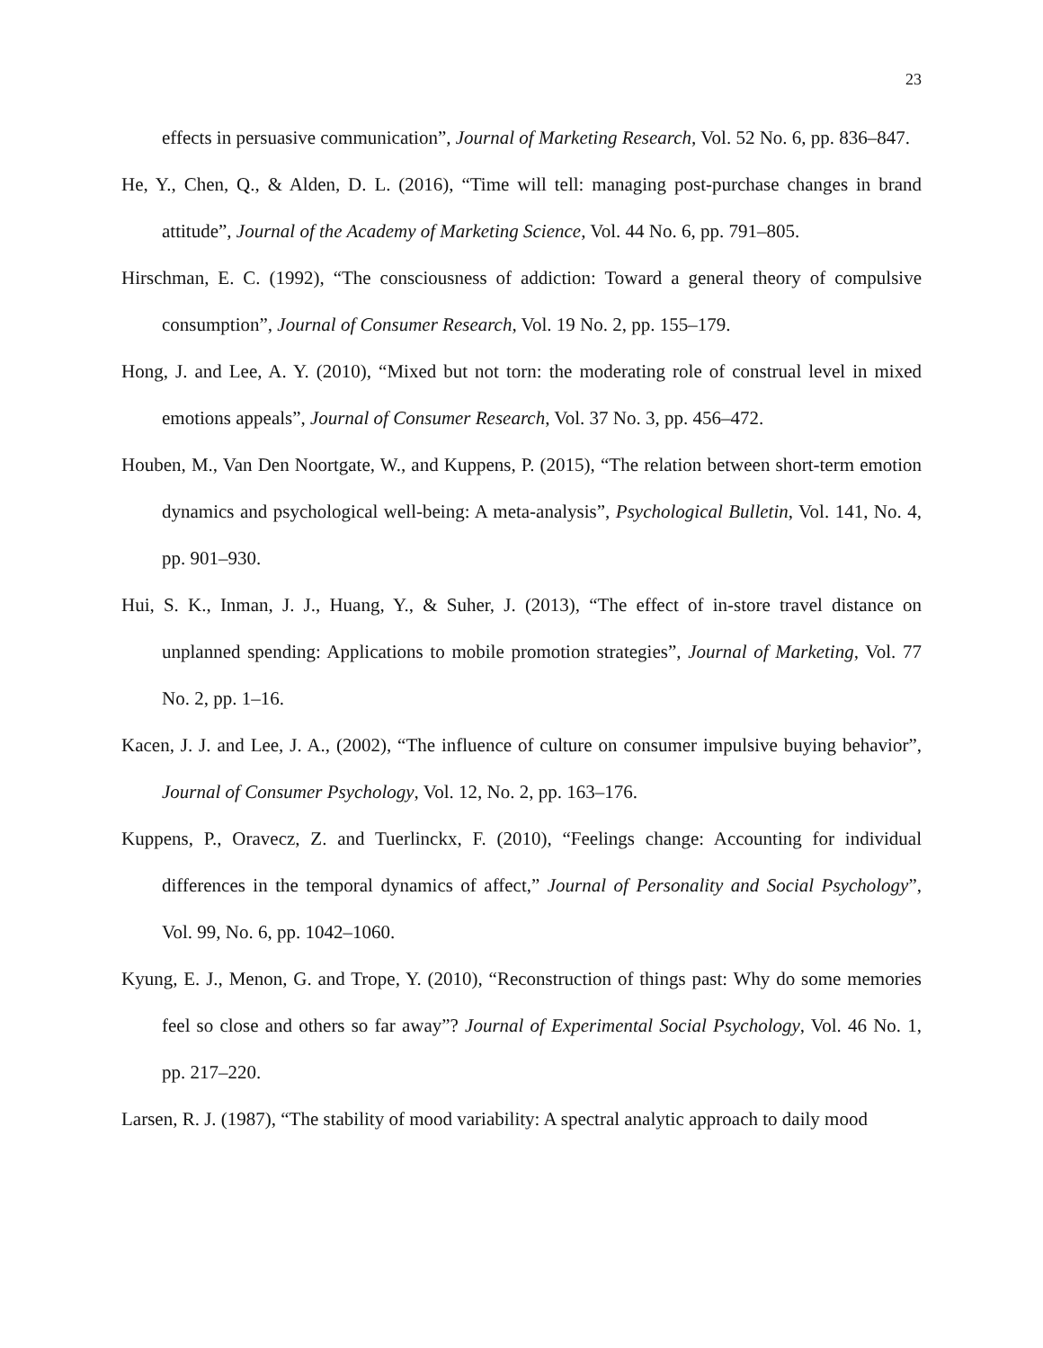23
effects in persuasive communication”, Journal of Marketing Research, Vol. 52 No. 6, pp. 836–847.
He, Y., Chen, Q., & Alden, D. L. (2016), “Time will tell: managing post-purchase changes in brand attitude”, Journal of the Academy of Marketing Science, Vol. 44 No. 6, pp. 791–805.
Hirschman, E. C. (1992), “The consciousness of addiction: Toward a general theory of compulsive consumption”, Journal of Consumer Research, Vol. 19 No. 2, pp. 155–179.
Hong, J. and Lee, A. Y. (2010), “Mixed but not torn: the moderating role of construal level in mixed emotions appeals”, Journal of Consumer Research, Vol. 37 No. 3, pp. 456–472.
Houben, M., Van Den Noortgate, W., and Kuppens, P. (2015), “The relation between short-term emotion dynamics and psychological well-being: A meta-analysis”, Psychological Bulletin, Vol. 141, No. 4, pp. 901–930.
Hui, S. K., Inman, J. J., Huang, Y., & Suher, J. (2013), “The effect of in-store travel distance on unplanned spending: Applications to mobile promotion strategies”, Journal of Marketing, Vol. 77 No. 2, pp. 1–16.
Kacen, J. J. and Lee, J. A., (2002), “The influence of culture on consumer impulsive buying behavior”, Journal of Consumer Psychology, Vol. 12, No. 2, pp. 163–176.
Kuppens, P., Oravecz, Z. and Tuerlinckx, F. (2010), “Feelings change: Accounting for individual differences in the temporal dynamics of affect,” Journal of Personality and Social Psychology”, Vol. 99, No. 6, pp. 1042–1060.
Kyung, E. J., Menon, G. and Trope, Y. (2010), “Reconstruction of things past: Why do some memories feel so close and others so far away”? Journal of Experimental Social Psychology, Vol. 46 No. 1, pp. 217–220.
Larsen, R. J. (1987), “The stability of mood variability: A spectral analytic approach to daily mood